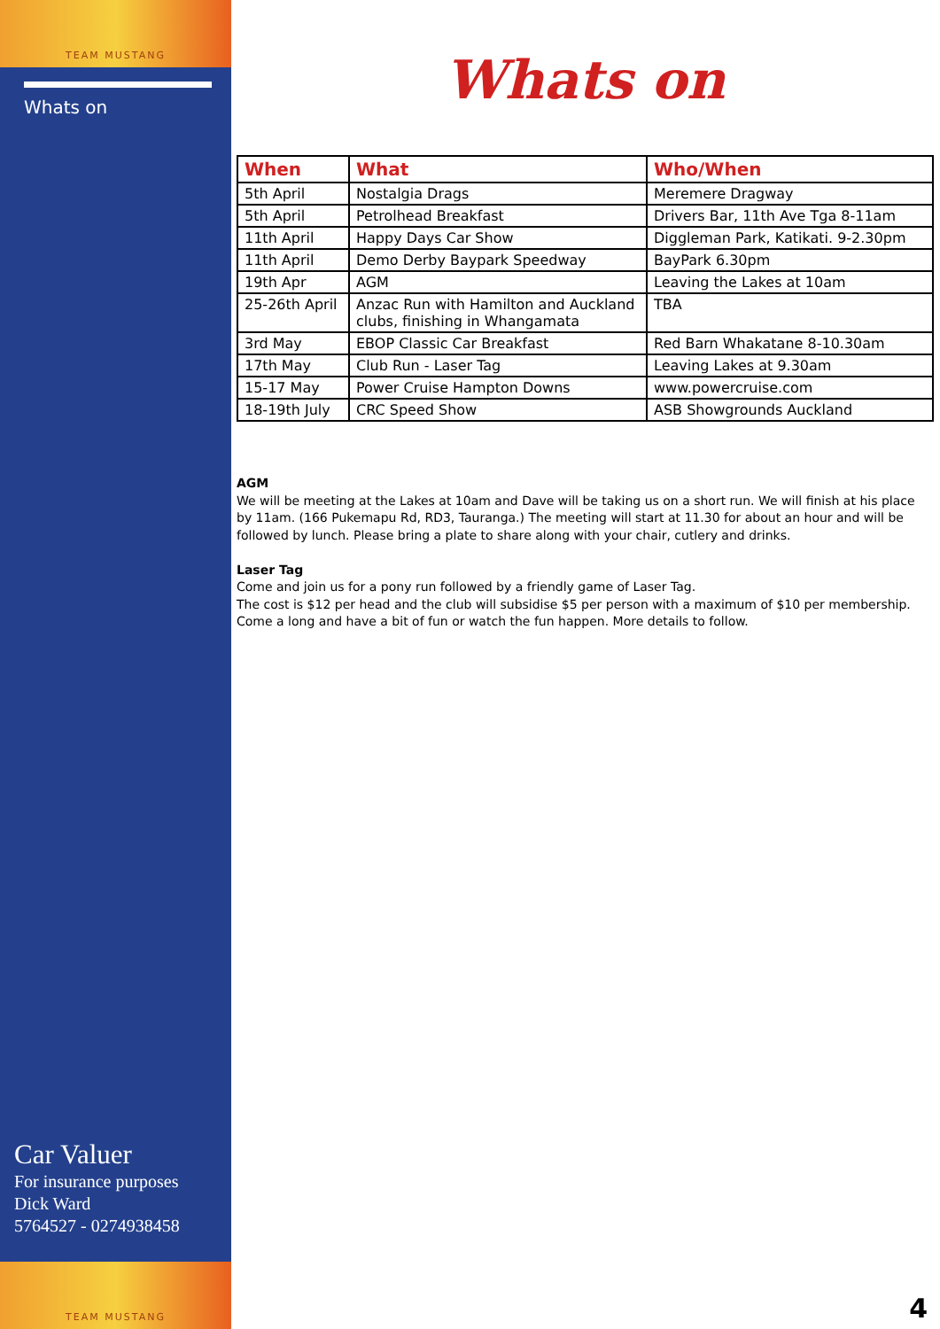TEAM MUSTANG
Whats on
Car Valuer
For insurance purposes
Dick Ward
5764527 - 0274938458
TEAM MUSTANG
Whats on
| When | What | Who/When |
| --- | --- | --- |
| 5th April | Nostalgia Drags | Meremere Dragway |
| 5th April | Petrolhead Breakfast | Drivers Bar, 11th Ave Tga 8-11am |
| 11th April | Happy Days Car Show | Diggleman Park, Katikati. 9-2.30pm |
| 11th April | Demo Derby Baypark Speedway | BayPark 6.30pm |
| 19th Apr | AGM | Leaving the Lakes at 10am |
| 25-26th April | Anzac Run with Hamilton and Auckland clubs, finishing in Whangamata | TBA |
| 3rd May | EBOP Classic Car Breakfast | Red Barn Whakatane 8-10.30am |
| 17th May | Club Run - Laser Tag | Leaving Lakes at 9.30am |
| 15-17 May | Power Cruise Hampton Downs | www.powercruise.com |
| 18-19th July | CRC Speed Show | ASB Showgrounds Auckland |
AGM
We will be meeting at the Lakes at 10am and Dave will be taking us on a short run. We will finish at his place by 11am. (166 Pukemapu Rd, RD3, Tauranga.) The meeting will start at 11.30 for about an hour and will be followed by lunch. Please bring a plate to share along with your chair, cutlery and drinks.
Laser Tag
Come and join us for a pony run followed by a friendly game of Laser Tag.
The cost is $12 per head and the club will subsidise $5 per person with a maximum of $10 per membership. Come a long and have a bit of fun or watch the fun happen. More details to follow.
4